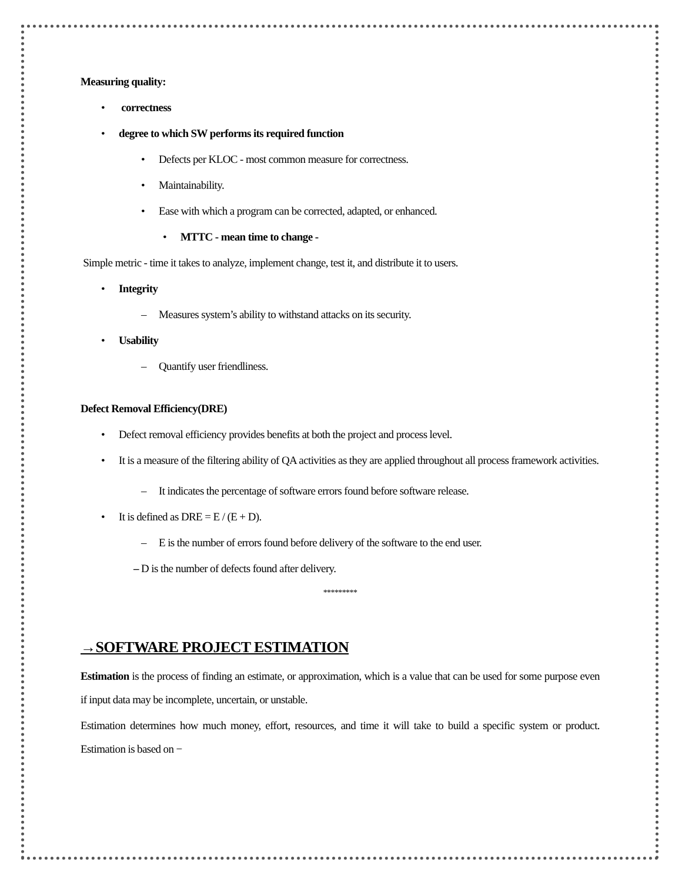Measuring quality:
• correctness
• degree to which SW performs its required function
• Defects per KLOC - most common measure for correctness.
• Maintainability.
• Ease with which a program can be corrected, adapted, or enhanced.
• MTTC - mean time to change -
Simple metric - time it takes to analyze, implement change, test it, and distribute it to users.
• Integrity
– Measures system’s ability to withstand attacks on its security.
• Usability
– Quantify user friendliness.
Defect Removal Efficiency(DRE)
• Defect removal efficiency provides benefits at both the project and process level.
• It is a measure of the filtering ability of QA activities as they are applied throughout all process framework activities.
– It indicates the percentage of software errors found before software release.
• It is defined as DRE = E / (E + D).
– E is the number of errors found before delivery of the software to the end user.
– D is the number of defects found after delivery.
*********
→SOFTWARE PROJECT ESTIMATION
Estimation is the process of finding an estimate, or approximation, which is a value that can be used for some purpose even if input data may be incomplete, uncertain, or unstable.
Estimation determines how much money, effort, resources, and time it will take to build a specific system or product. Estimation is based on −